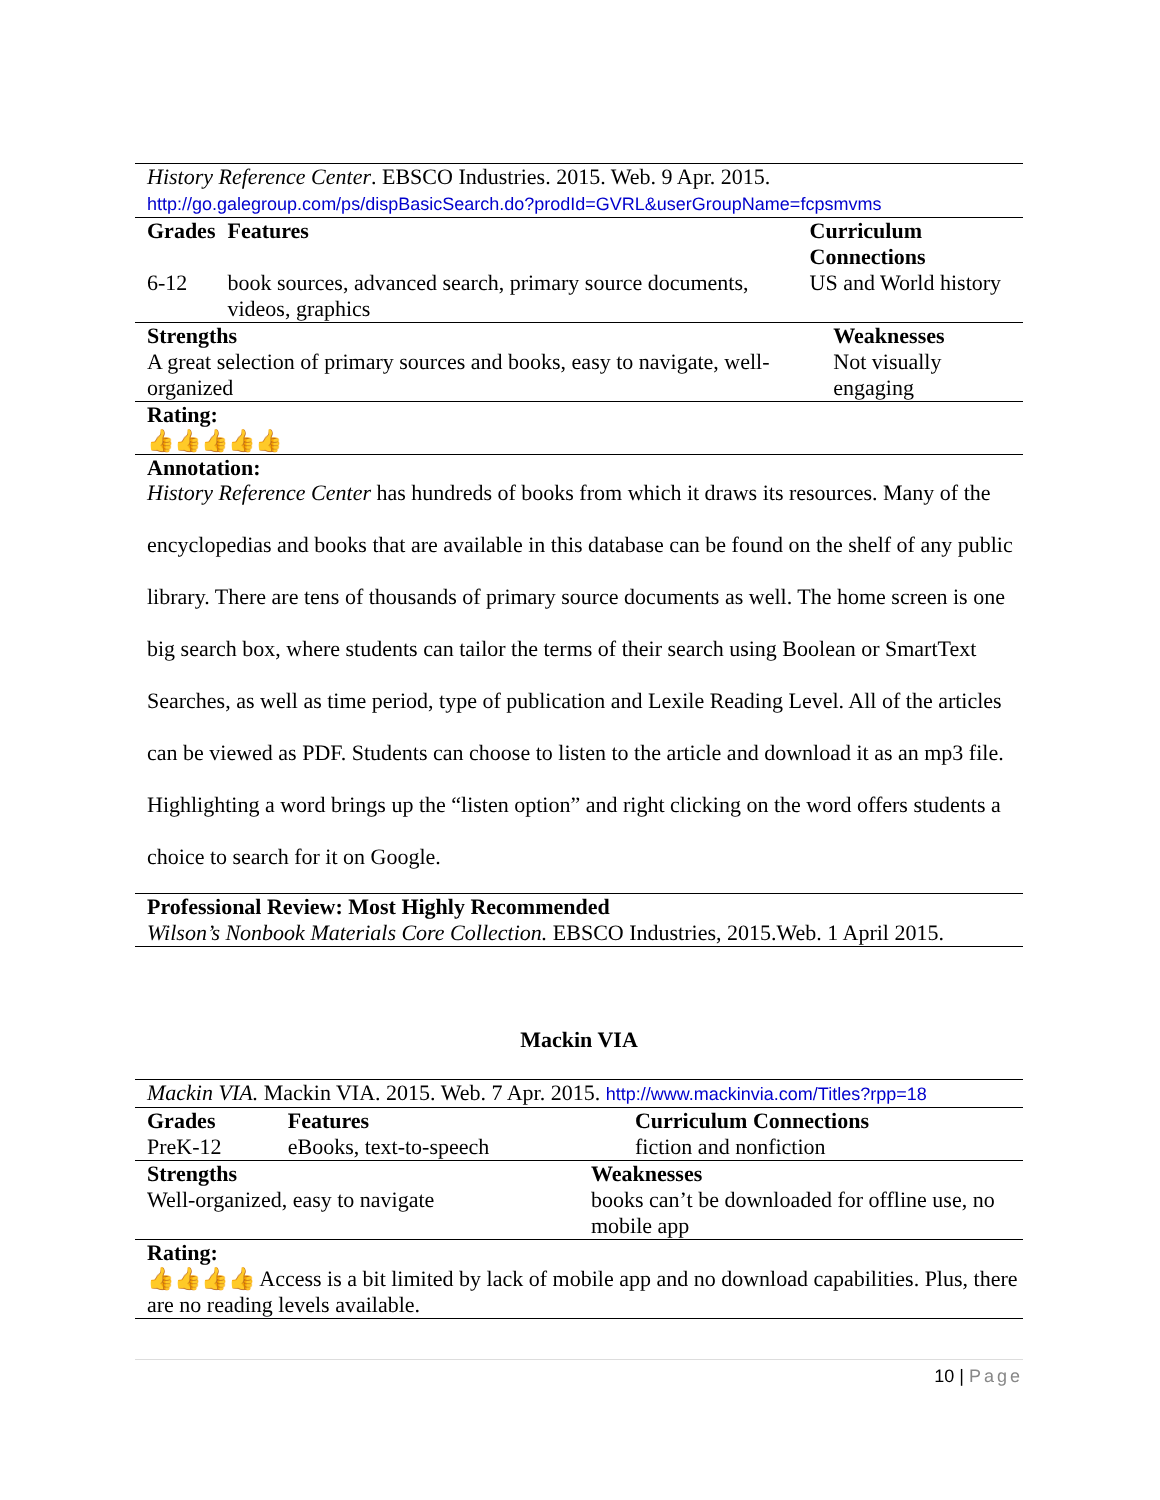| History Reference Center . EBSCO Industries. 2015. Web. 9 Apr. 2015. http://go.galegroup.com/ps/dispBasicSearch.do?prodId=GVRL&userGroupName=fcpsmvms | | |
| Grades | Features | Curriculum Connections |
| 6-12 | book sources, advanced search, primary source documents, videos, graphics | US and World history |
| Strengths | Weaknesses |
| --- | --- |
| A great selection of primary sources and books, easy to navigate, well-organized | Not visually engaging |
| Rating: | |
| 👍👍👍👍👍 | |
| Annotation: | |
History Reference Center has hundreds of books from which it draws its resources. Many of the encyclopedias and books that are available in this database can be found on the shelf of any public library. There are tens of thousands of primary source documents as well. The home screen is one big search box, where students can tailor the terms of their search using Boolean or SmartText Searches, as well as time period, type of publication and Lexile Reading Level. All of the articles can be viewed as PDF. Students can choose to listen to the article and download it as an mp3 file. Highlighting a word brings up the “listen option” and right clicking on the word offers students a choice to search for it on Google.
| Professional Review: Most Highly Recommended Wilson’s Nonbook Materials Core Collection. EBSCO Industries, 2015.Web. 1 April 2015. |
Mackin VIA
| Mackin VIA. Mackin VIA. 2015. Web. 7 Apr. 2015. http://www.mackinvia.com/Titles?rpp=18 | | |
| Grades | Features | Curriculum Connections |
| PreK-12 | eBooks, text-to-speech | fiction and nonfiction |
| Strengths | Weaknesses |
| --- | --- |
| Well-organized, easy to navigate | books can’t be downloaded for offline use, no mobile app |
| Rating: | |
| 👍👍👍👍 Access is a bit limited by lack of mobile app and no download capabilities. Plus, there are no reading levels available. | |
10 | Page